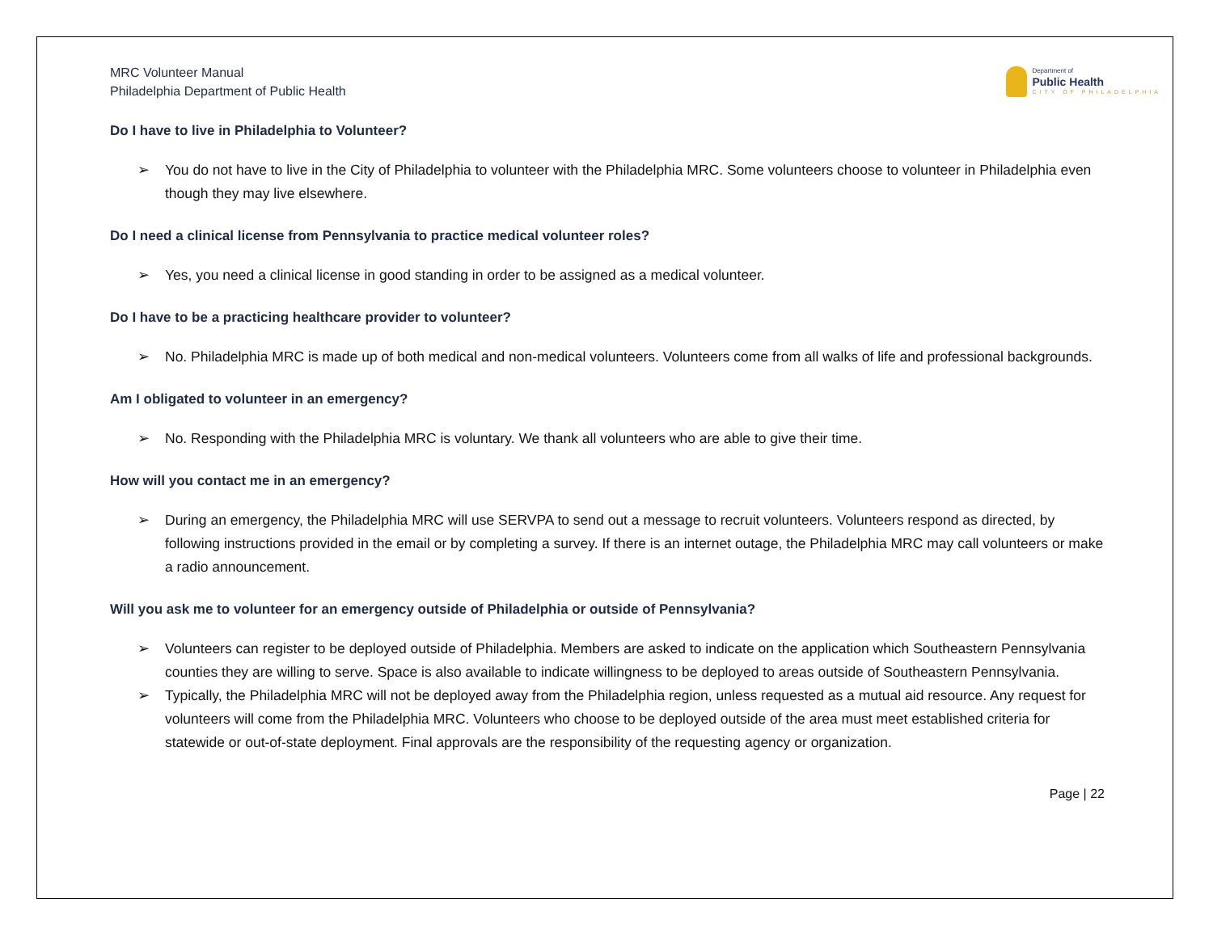MRC Volunteer Manual
Philadelphia Department of Public Health
Department of
Public Health
CITY OF PHILADELPHIA
Do I have to live in Philadelphia to Volunteer?
➢ You do not have to live in the City of Philadelphia to volunteer with the Philadelphia MRC. Some volunteers choose to volunteer in Philadelphia even though they may live elsewhere.
Do I need a clinical license from Pennsylvania to practice medical volunteer roles?
➢ Yes, you need a clinical license in good standing in order to be assigned as a medical volunteer.
Do I have to be a practicing healthcare provider to volunteer?
➢ No. Philadelphia MRC is made up of both medical and non-medical volunteers. Volunteers come from all walks of life and professional backgrounds.
Am I obligated to volunteer in an emergency?
➢ No. Responding with the Philadelphia MRC is voluntary. We thank all volunteers who are able to give their time.
How will you contact me in an emergency?
➢ During an emergency, the Philadelphia MRC will use SERVPA to send out a message to recruit volunteers. Volunteers respond as directed, by following instructions provided in the email or by completing a survey. If there is an internet outage, the Philadelphia MRC may call volunteers or make a radio announcement.
Will you ask me to volunteer for an emergency outside of Philadelphia or outside of Pennsylvania?
➢ Volunteers can register to be deployed outside of Philadelphia. Members are asked to indicate on the application which Southeastern Pennsylvania counties they are willing to serve. Space is also available to indicate willingness to be deployed to areas outside of Southeastern Pennsylvania.
➢ Typically, the Philadelphia MRC will not be deployed away from the Philadelphia region, unless requested as a mutual aid resource. Any request for volunteers will come from the Philadelphia MRC. Volunteers who choose to be deployed outside of the area must meet established criteria for statewide or out-of-state deployment. Final approvals are the responsibility of the requesting agency or organization.
Page | 22